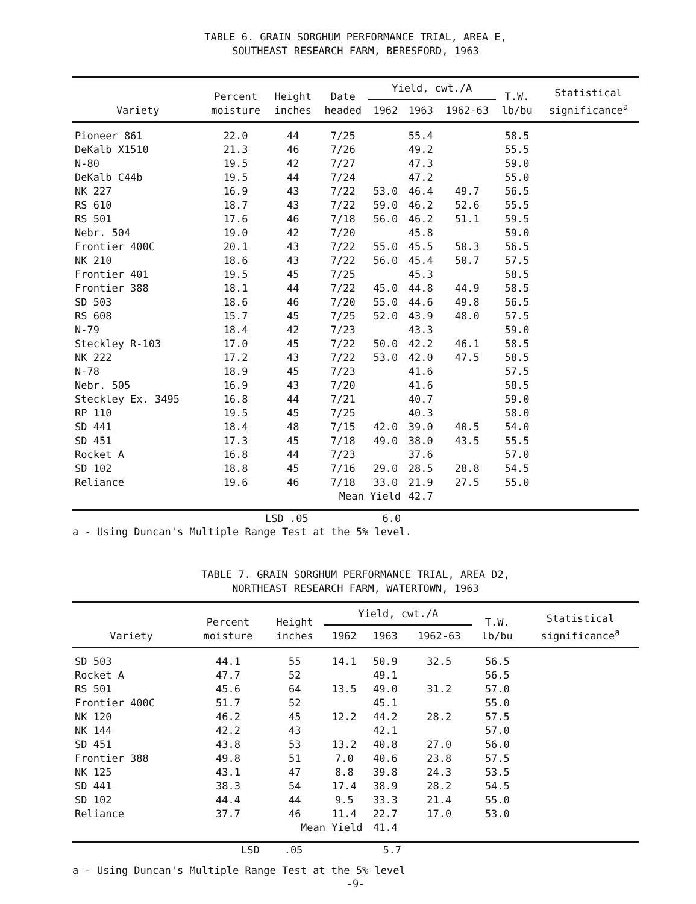TABLE 6. GRAIN SORGHUM PERFORMANCE TRIAL, AREA E,
SOUTHEAST RESEARCH FARM, BERESFORD, 1963
| Variety | Percent moisture | Height inches | Date headed | Yield, cwt./A | | | T.W. lb/bu | Statistical significance<sup>a</sup> |
| --- | --- | --- | --- | --- | --- | --- | --- | --- |
| | | | | 1962 | 1963 | 1962-63 | | |
| Pioneer 861 | 22.0 | 44 | 7/25 | | 55.4 | | 58.5 | |
| DeKalb X1510 | 21.3 | 46 | 7/26 | | 49.2 | | 55.5 | |
| N-80 | 19.5 | 42 | 7/27 | | 47.3 | | 59.0 | |
| DeKalb C44b | 19.5 | 44 | 7/24 | | 47.2 | | 55.0 | |
| NK 227 | 16.9 | 43 | 7/22 | 53.0 | 46.4 | 49.7 | 56.5 | |
| RS 610 | 18.7 | 43 | 7/22 | 59.0 | 46.2 | 52.6 | 55.5 | |
| RS 501 | 17.6 | 46 | 7/18 | 56.0 | 46.2 | 51.1 | 59.5 | |
| Nebr. 504 | 19.0 | 42 | 7/20 | | 45.8 | | 59.0 | |
| Frontier 400C | 20.1 | 43 | 7/22 | 55.0 | 45.5 | 50.3 | 56.5 | |
| NK 210 | 18.6 | 43 | 7/22 | 56.0 | 45.4 | 50.7 | 57.5 | |
| Frontier 401 | 19.5 | 45 | 7/25 | | 45.3 | | 58.5 | |
| Frontier 388 | 18.1 | 44 | 7/22 | 45.0 | 44.8 | 44.9 | 58.5 | |
| SD 503 | 18.6 | 46 | 7/20 | 55.0 | 44.6 | 49.8 | 56.5 | |
| RS 608 | 15.7 | 45 | 7/25 | 52.0 | 43.9 | 48.0 | 57.5 | |
| N-79 | 18.4 | 42 | 7/23 | | 43.3 | | 59.0 | |
| Steckley R-103 | 17.0 | 45 | 7/22 | 50.0 | 42.2 | 46.1 | 58.5 | |
| NK 222 | 17.2 | 43 | 7/22 | 53.0 | 42.0 | 47.5 | 58.5 | |
| N-78 | 18.9 | 45 | 7/23 | | 41.6 | | 57.5 | |
| Nebr. 505 | 16.9 | 43 | 7/20 | | 41.6 | | 58.5 | |
| Steckley Ex. 3495 | 16.8 | 44 | 7/21 | | 40.7 | | 59.0 | |
| RP 110 | 19.5 | 45 | 7/25 | | 40.3 | | 58.0 | |
| SD 441 | 18.4 | 48 | 7/15 | 42.0 | 39.0 | 40.5 | 54.0 | |
| SD 451 | 17.3 | 45 | 7/18 | 49.0 | 38.0 | 43.5 | 55.5 | |
| Rocket A | 16.8 | 44 | 7/23 | | 37.6 | | 57.0 | |
| SD 102 | 18.8 | 45 | 7/16 | 29.0 | 28.5 | 28.8 | 54.5 | |
| Reliance | 19.6 | 46 | 7/18 | 33.0 | 21.9 | 27.5 | 55.0 | |
| | | Mean Yield | | | 42.7 | | | |
LSD .05 6.0
a - Using Duncan's Multiple Range Test at the 5% level.
TABLE 7. GRAIN SORGHUM PERFORMANCE TRIAL, AREA D2,
NORTHEAST RESEARCH FARM, WATERTOWN, 1963
| Variety | Percent moisture | Height inches | Yield, cwt./A | | | T.W. lb/bu | Statistical significance<sup>a</sup> |
| --- | --- | --- | --- | --- | --- | --- | --- |
| | | | 1962 | 1963 | 1962-63 | | |
| SD 503 | 44.1 | 55 | 14.1 | 50.9 | 32.5 | 56.5 | |
| Rocket A | 47.7 | 52 | | 49.1 | | 56.5 | |
| RS 501 | 45.6 | 64 | 13.5 | 49.0 | 31.2 | 57.0 | |
| Frontier 400C | 51.7 | 52 | | 45.1 | | 55.0 | |
| NK 120 | 46.2 | 45 | 12.2 | 44.2 | 28.2 | 57.5 | |
| NK 144 | 42.2 | 43 | | 42.1 | | 57.0 | |
| SD 451 | 43.8 | 53 | 13.2 | 40.8 | 27.0 | 56.0 | |
| Frontier 388 | 49.8 | 51 | 7.0 | 40.6 | 23.8 | 57.5 | |
| NK 125 | 43.1 | 47 | 8.8 | 39.8 | 24.3 | 53.5 | |
| SD 441 | 38.3 | 54 | 17.4 | 38.9 | 28.2 | 54.5 | |
| SD 102 | 44.4 | 44 | 9.5 | 33.3 | 21.4 | 55.0 | |
| Reliance | 37.7 | 46 | 11.4 | 22.7 | 17.0 | 53.0 | |
| | | Mean Yield | | 41.4 | | | |
LSD .05 5.7
a - Using Duncan's Multiple Range Test at the 5% level
-9-